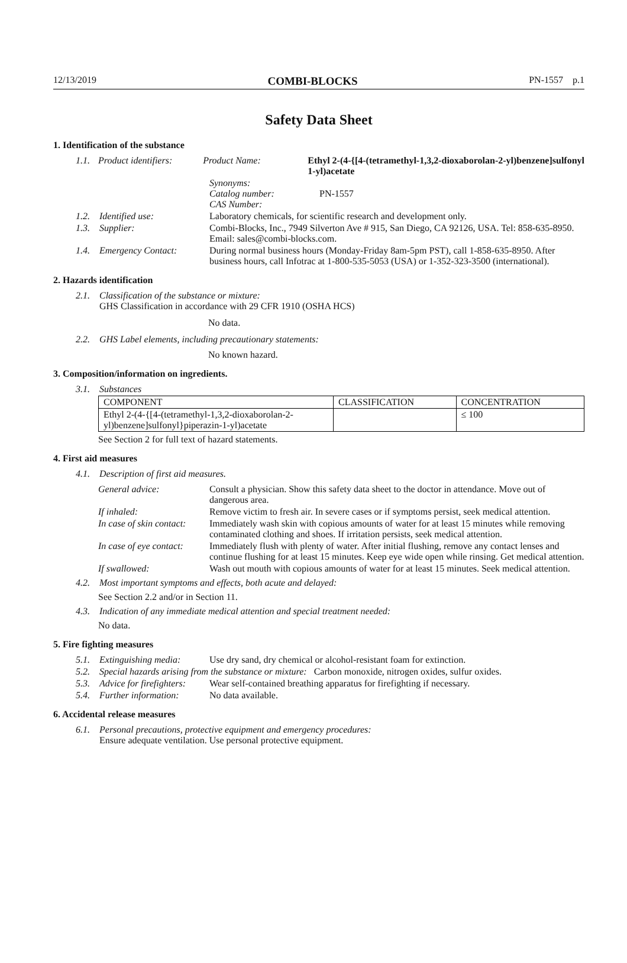12/13/2019 COMBI-BLOCKS PN-1557 p.1
Safety Data Sheet
1. Identification of the substance
1.1. Product identifiers: Product Name: Ethyl 2-(4-{[4-(tetramethyl-1,3,2-dioxaborolan-2-yl)benzene]sulfonyl
1-yl)acetate
Synonyms:
Catalog number:
CAS Number:
PN-1557
1.2. Identified use: Laboratory chemicals, for scientific research and development only.
1.3. Supplier: Combi-Blocks, Inc., 7949 Silverton Ave # 915, San Diego, CA 92126, USA. Tel: 858-635-8950. Email: sales@combi-blocks.com.
1.4. Emergency Contact: During normal business hours (Monday-Friday 8am-5pm PST), call 1-858-635-8950. After business hours, call Infotrac at 1-800-535-5053 (USA) or 1-352-323-3500 (international).
2. Hazards identification
2.1. Classification of the substance or mixture:
GHS Classification in accordance with 29 CFR 1910 (OSHA HCS)
No data.
2.2. GHS Label elements, including precautionary statements:
No known hazard.
3. Composition/information on ingredients.
3.1. Substances
| COMPONENT | CLASSIFICATION | CONCENTRATION |
| --- | --- | --- |
| Ethyl 2-(4-{[4-(tetramethyl-1,3,2-dioxaborolan-2-yl)benzene]sulfonyl}piperazin-1-yl)acetate | | ≤ 100 |
See Section 2 for full text of hazard statements.
4. First aid measures
4.1. Description of first aid measures.
General advice: Consult a physician. Show this safety data sheet to the doctor in attendance. Move out of dangerous area.
If inhaled: Remove victim to fresh air. In severe cases or if symptoms persist, seek medical attention.
In case of skin contact: Immediately wash skin with copious amounts of water for at least 15 minutes while removing contaminated clothing and shoes. If irritation persists, seek medical attention.
In case of eye contact: Immediately flush with plenty of water. After initial flushing, remove any contact lenses and continue flushing for at least 15 minutes. Keep eye wide open while rinsing. Get medical attention.
If swallowed: Wash out mouth with copious amounts of water for at least 15 minutes. Seek medical attention.
4.2. Most important symptoms and effects, both acute and delayed:
See Section 2.2 and/or in Section 11.
4.3. Indication of any immediate medical attention and special treatment needed:
No data.
5. Fire fighting measures
5.1. Extinguishing media: Use dry sand, dry chemical or alcohol-resistant foam for extinction.
5.2. Special hazards arising from the substance or mixture: Carbon monoxide, nitrogen oxides, sulfur oxides.
5.3. Advice for firefighters: Wear self-contained breathing apparatus for firefighting if necessary.
5.4. Further information: No data available.
6. Accidental release measures
6.1. Personal precautions, protective equipment and emergency procedures:
Ensure adequate ventilation. Use personal protective equipment.